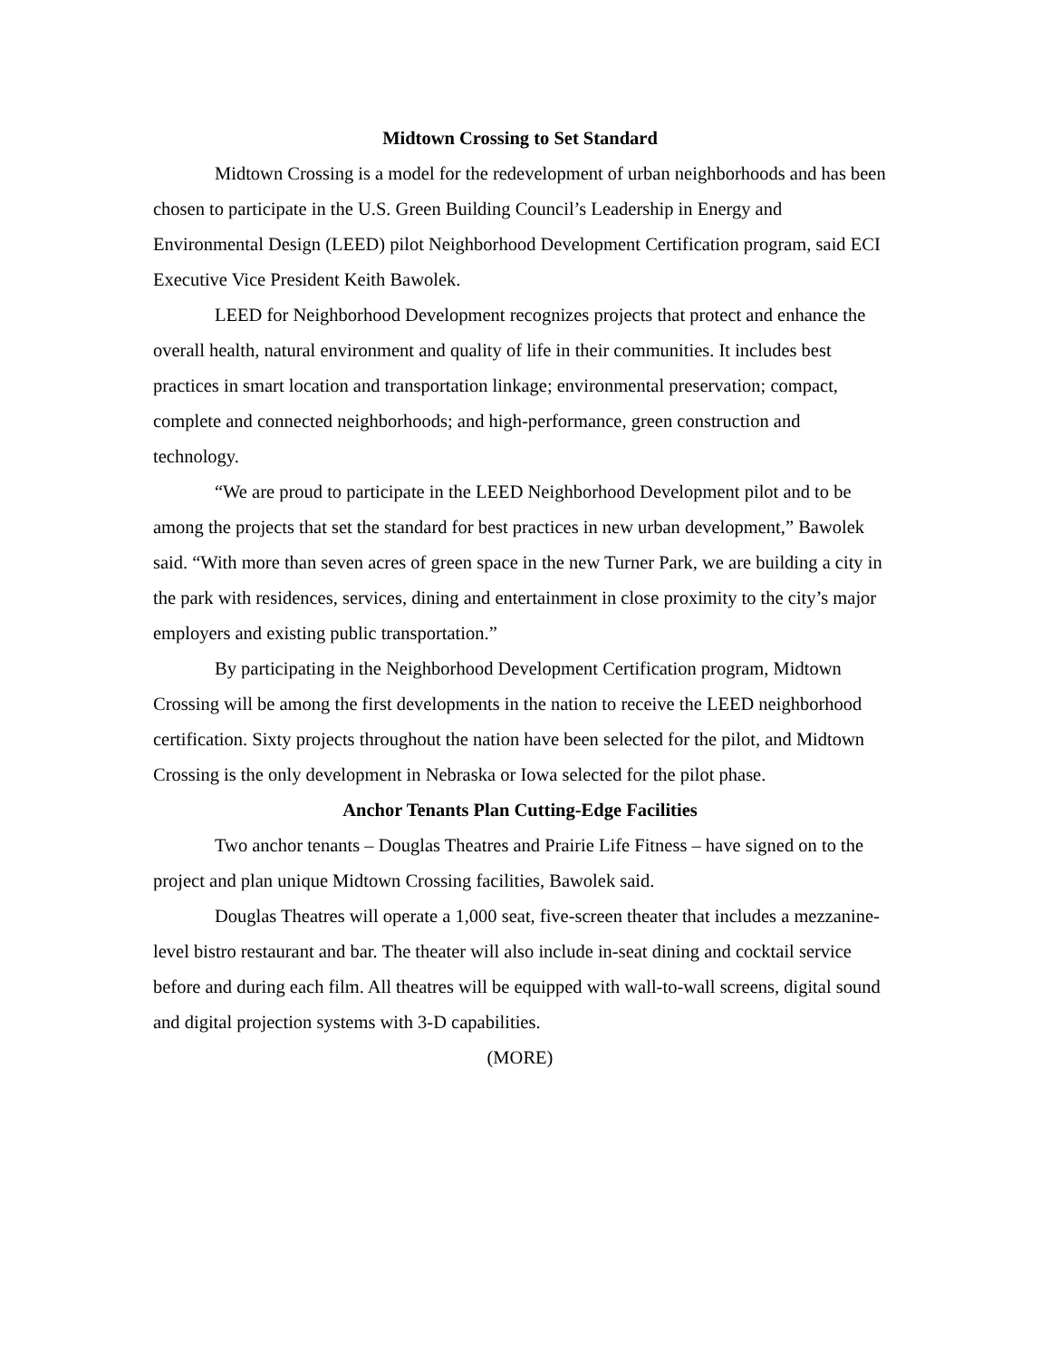Midtown Crossing to Set Standard
Midtown Crossing is a model for the redevelopment of urban neighborhoods and has been chosen to participate in the U.S. Green Building Council’s Leadership in Energy and Environmental Design (LEED) pilot Neighborhood Development Certification program, said ECI Executive Vice President Keith Bawolek.
LEED for Neighborhood Development recognizes projects that protect and enhance the overall health, natural environment and quality of life in their communities. It includes best practices in smart location and transportation linkage; environmental preservation; compact, complete and connected neighborhoods; and high-performance, green construction and technology.
“We are proud to participate in the LEED Neighborhood Development pilot and to be among the projects that set the standard for best practices in new urban development,” Bawolek said. “With more than seven acres of green space in the new Turner Park, we are building a city in the park with residences, services, dining and entertainment in close proximity to the city’s major employers and existing public transportation.”
By participating in the Neighborhood Development Certification program, Midtown Crossing will be among the first developments in the nation to receive the LEED neighborhood certification. Sixty projects throughout the nation have been selected for the pilot, and Midtown Crossing is the only development in Nebraska or Iowa selected for the pilot phase.
Anchor Tenants Plan Cutting-Edge Facilities
Two anchor tenants – Douglas Theatres and Prairie Life Fitness – have signed on to the project and plan unique Midtown Crossing facilities, Bawolek said.
Douglas Theatres will operate a 1,000 seat, five-screen theater that includes a mezzanine-level bistro restaurant and bar. The theater will also include in-seat dining and cocktail service before and during each film. All theatres will be equipped with wall-to-wall screens, digital sound and digital projection systems with 3-D capabilities.
(MORE)